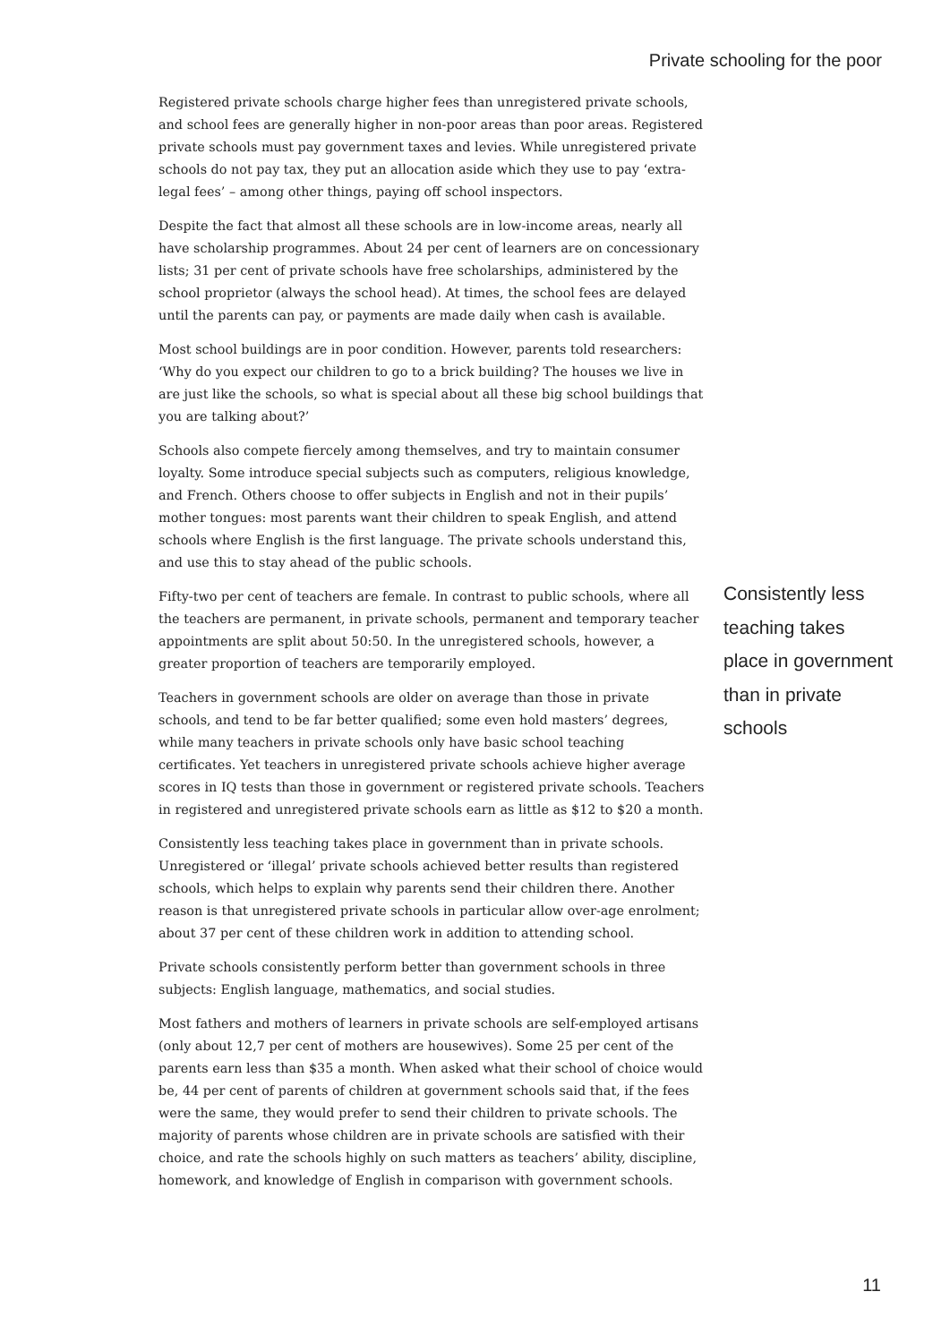Private schooling for the poor
Registered private schools charge higher fees than unregistered private schools, and school fees are generally higher in non-poor areas than poor areas. Registered private schools must pay government taxes and levies. While unregistered private schools do not pay tax, they put an allocation aside which they use to pay ‘extra-legal fees’ – among other things, paying off school inspectors.
Despite the fact that almost all these schools are in low-income areas, nearly all have scholarship programmes. About 24 per cent of learners are on concessionary lists; 31 per cent of private schools have free scholarships, administered by the school proprietor (always the school head). At times, the school fees are delayed until the parents can pay, or payments are made daily when cash is available.
Most school buildings are in poor condition. However, parents told researchers: ‘Why do you expect our children to go to a brick building? The houses we live in are just like the schools, so what is special about all these big school buildings that you are talking about?’
Schools also compete fiercely among themselves, and try to maintain consumer loyalty. Some introduce special subjects such as computers, religious knowledge, and French. Others choose to offer subjects in English and not in their pupils’ mother tongues: most parents want their children to speak English, and attend schools where English is the first language. The private schools understand this, and use this to stay ahead of the public schools.
Fifty-two per cent of teachers are female. In contrast to public schools, where all the teachers are permanent, in private schools, permanent and temporary teacher appointments are split about 50:50. In the unregistered schools, however, a greater proportion of teachers are temporarily employed.
Teachers in government schools are older on average than those in private schools, and tend to be far better qualified; some even hold masters’ degrees, while many teachers in private schools only have basic school teaching certificates. Yet teachers in unregistered private schools achieve higher average scores in IQ tests than those in government or registered private schools. Teachers in registered and unregistered private schools earn as little as $12 to $20 a month.
Consistently less teaching takes place in government than in private schools. Unregistered or ‘illegal’ private schools achieved better results than registered schools, which helps to explain why parents send their children there. Another reason is that unregistered private schools in particular allow over-age enrolment; about 37 per cent of these children work in addition to attending school.
Private schools consistently perform better than government schools in three subjects: English language, mathematics, and social studies.
Most fathers and mothers of learners in private schools are self-employed artisans (only about 12,7 per cent of mothers are housewives). Some 25 per cent of the parents earn less than $35 a month. When asked what their school of choice would be, 44 per cent of parents of children at government schools said that, if the fees were the same, they would prefer to send their children to private schools. The majority of parents whose children are in private schools are satisfied with their choice, and rate the schools highly on such matters as teachers’ ability, discipline, homework, and knowledge of English in comparison with government schools.
Consistently less teaching takes place in government than in private schools
11